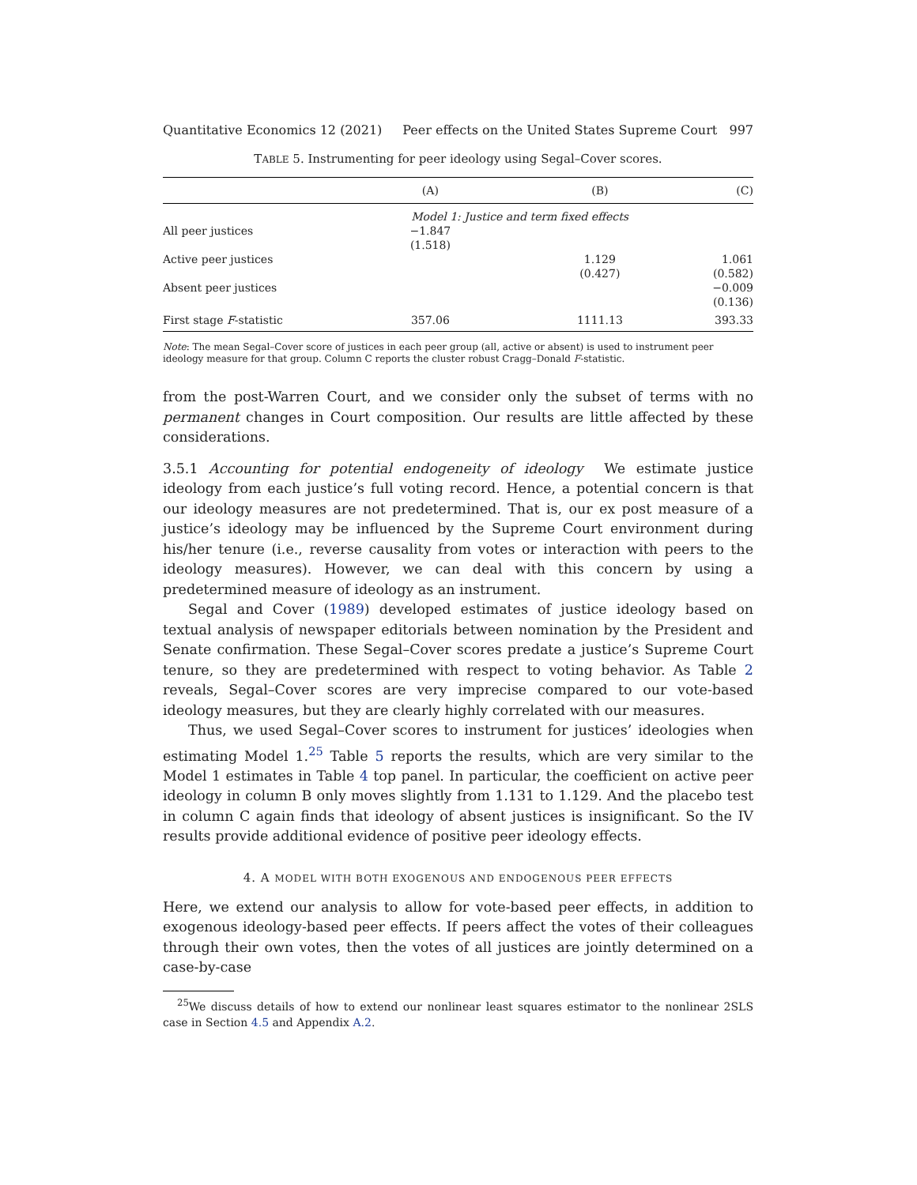Quantitative Economics 12 (2021) Peer effects on the United States Supreme Court 997
TABLE 5. Instrumenting for peer ideology using Segal–Cover scores.
| | (A) | (B) | (C) |
| --- | --- | --- | --- |
| | Model 1: Justice and term fixed effects | | |
| All peer justices | −1.847 | | |
| | (1.518) | | |
| Active peer justices | | 1.129 | 1.061 |
| | | (0.427) | (0.582) |
| Absent peer justices | | | −0.009 |
| | | | (0.136) |
| First stage F -statistic | 357.06 | 1111.13 | 393.33 |
Note: The mean Segal–Cover score of justices in each peer group (all, active or absent) is used to instrument peer ideology measure for that group. Column C reports the cluster robust Cragg–Donald F-statistic.
from the post-Warren Court, and we consider only the subset of terms with no permanent changes in Court composition. Our results are little affected by these considerations.
3.5.1 Accounting for potential endogeneity of ideology We estimate justice ideology from each justice’s full voting record. Hence, a potential concern is that our ideology measures are not predetermined. That is, our ex post measure of a justice’s ideology may be influenced by the Supreme Court environment during his/her tenure (i.e., reverse causality from votes or interaction with peers to the ideology measures). However, we can deal with this concern by using a predetermined measure of ideology as an instrument.
Segal and Cover (1989) developed estimates of justice ideology based on textual analysis of newspaper editorials between nomination by the President and Senate confirmation. These Segal–Cover scores predate a justice’s Supreme Court tenure, so they are predetermined with respect to voting behavior. As Table 2 reveals, Segal–Cover scores are very imprecise compared to our vote-based ideology measures, but they are clearly highly correlated with our measures.
Thus, we used Segal–Cover scores to instrument for justices’ ideologies when estimating Model 1.<sup>25</sup> Table 5 reports the results, which are very similar to the Model 1 estimates in Table 4 top panel. In particular, the coefficient on active peer ideology in column B only moves slightly from 1.131 to 1.129. And the placebo test in column C again finds that ideology of absent justices is insignificant. So the IV results provide additional evidence of positive peer ideology effects.
4. A MODEL WITH BOTH EXOGENOUS AND ENDOGENOUS PEER EFFECTS
Here, we extend our analysis to allow for vote-based peer effects, in addition to exogenous ideology-based peer effects. If peers affect the votes of their colleagues through their own votes, then the votes of all justices are jointly determined on a case-by-case
<sup>25</sup> We discuss details of how to extend our nonlinear least squares estimator to the nonlinear 2SLS case in Section 4.5 and Appendix A.2.